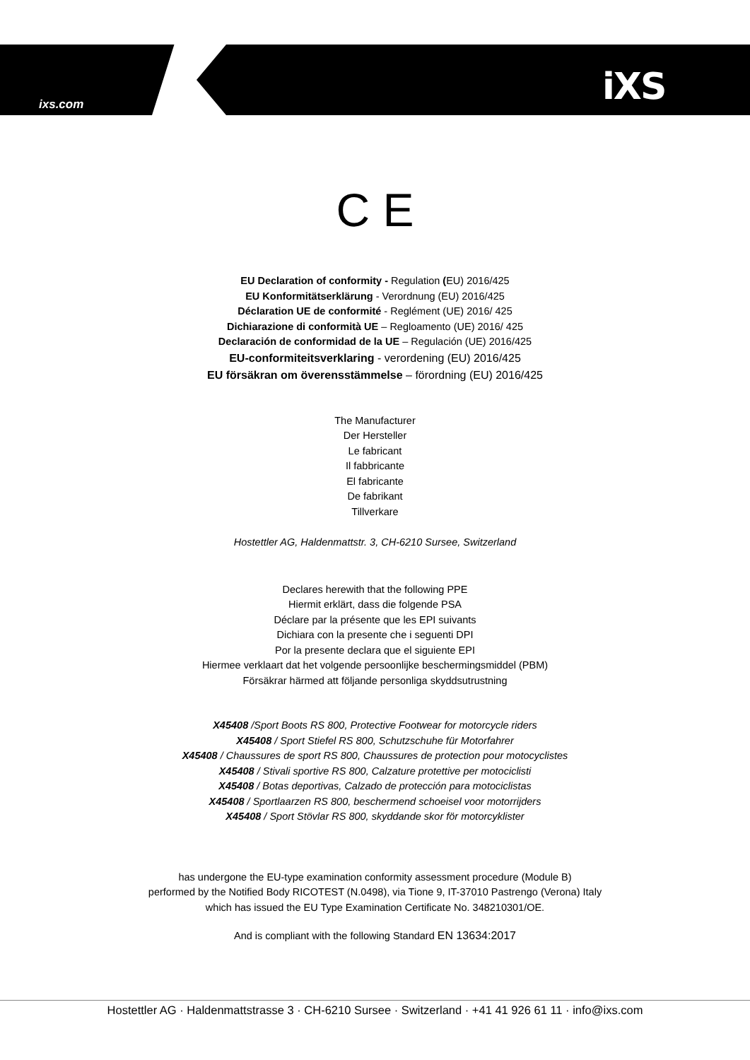ixs.com iXS
C E
EU Declaration of conformity - Regulation (EU) 2016/425
EU Konformitätserklärung - Verordnung (EU) 2016/425
Déclaration UE de conformité - Reglément (UE) 2016/ 425
Dichiarazione di conformità UE – Regloamento (UE) 2016/ 425
Declaración de conformidad de la UE – Regulación (UE) 2016/425
EU-conformiteitsverklaring - verordening (EU) 2016/425
EU försäkran om överensstämmelse – förordning (EU) 2016/425
The Manufacturer
Der Hersteller
Le fabricant
Il fabbricante
El fabricante
De fabrikant
Tillverkare
Hostettler AG, Haldenmattstr. 3, CH-6210 Sursee, Switzerland
Declares herewith that the following PPE
Hiermit erklärt, dass die folgende PSA
Déclare par la présente que les EPI suivants
Dichiara con la presente che i seguenti DPI
Por la presente declara que el siguiente EPI
Hiermee verklaart dat het volgende persoonlijke beschermingsmiddel (PBM)
Försäkrar härmed att följande personliga skyddsutrustning
X45408 /Sport Boots RS 800, Protective Footwear for motorcycle riders
X45408 / Sport Stiefel RS 800, Schutzschuhe für Motorfahrer
X45408 / Chaussures de sport RS 800, Chaussures de protection pour motocyclistes
X45408 / Stivali sportive RS 800, Calzature protettive per motociclisti
X45408 / Botas deportivas, Calzado de protección para motociclistas
X45408 / Sportlaarzen RS 800, beschermend schoeisel voor motorrijders
X45408 / Sport Stövlar RS 800, skyddande skor för motorcyklister
has undergone the EU-type examination conformity assessment procedure (Module B)
performed by the Notified Body RICOTEST (N.0498), via Tione 9, IT-37010 Pastrengo (Verona) Italy
which has issued the EU Type Examination Certificate No. 348210301/OE.
And is compliant with the following Standard EN 13634:2017
Hostettler AG · Haldenmattstrasse 3 · CH-6210 Sursee · Switzerland · +41 41 926 61 11 · info@ixs.com